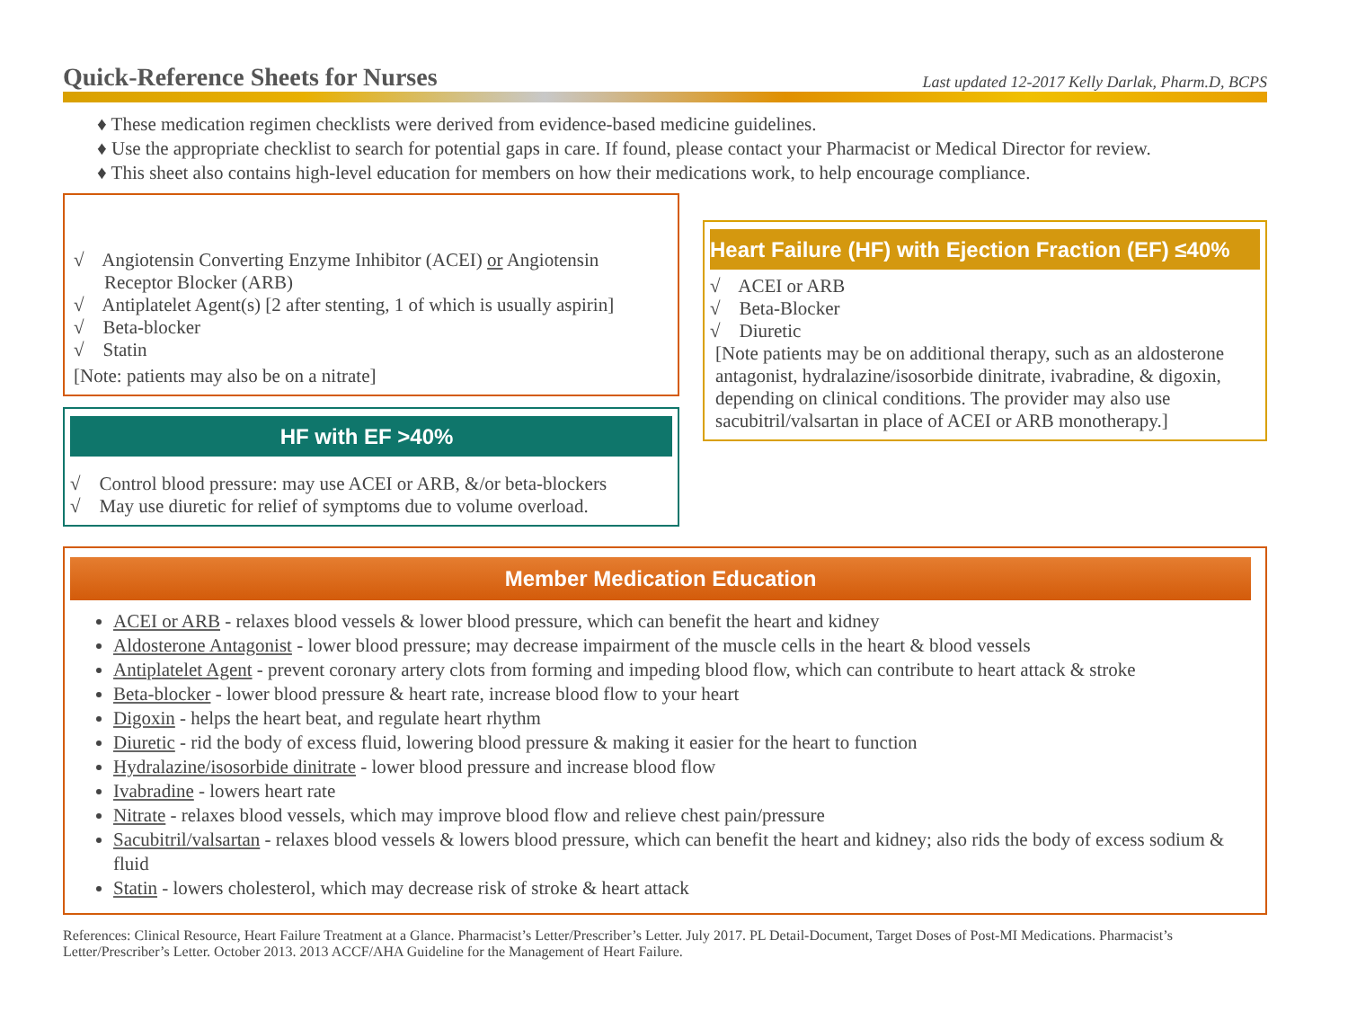Quick-Reference Sheets for Nurses
Last updated 12-2017 Kelly Darlak, Pharm.D, BCPS
♦ These medication regimen checklists were derived from evidence-based medicine guidelines.
♦ Use the appropriate checklist to search for potential gaps in care. If found, please contact your Pharmacist or Medical Director for review.
♦ This sheet also contains high-level education for members on how their medications work, to help encourage compliance.
√ Angiotensin Converting Enzyme Inhibitor (ACEI) or Angiotensin Receptor Blocker (ARB)
√ Antiplatelet Agent(s) [2 after stenting, 1 of which is usually aspirin]
√ Beta-blocker
√ Statin
[Note: patients may also be on a nitrate]
HF with EF >40%
√ Control blood pressure: may use ACEI or ARB, &/or beta-blockers
√ May use diuretic for relief of symptoms due to volume overload.
Heart Failure (HF) with Ejection Fraction (EF) ≤40%
√ ACEI or ARB
√ Beta-Blocker
√ Diuretic
[Note patients may be on additional therapy, such as an aldosterone antagonist, hydralazine/isosorbide dinitrate, ivabradine, & digoxin, depending on clinical conditions. The provider may also use sacubitril/valsartan in place of ACEI or ARB monotherapy.]
Member Medication Education
ACEI or ARB - relaxes blood vessels & lower blood pressure, which can benefit the heart and kidney
Aldosterone Antagonist - lower blood pressure; may decrease impairment of the muscle cells in the heart & blood vessels
Antiplatelet Agent - prevent coronary artery clots from forming and impeding blood flow, which can contribute to heart attack & stroke
Beta-blocker - lower blood pressure & heart rate, increase blood flow to your heart
Digoxin - helps the heart beat, and regulate heart rhythm
Diuretic - rid the body of excess fluid, lowering blood pressure & making it easier for the heart to function
Hydralazine/isosorbide dinitrate - lower blood pressure and increase blood flow
Ivabradine - lowers heart rate
Nitrate - relaxes blood vessels, which may improve blood flow and relieve chest pain/pressure
Sacubitril/valsartan - relaxes blood vessels & lowers blood pressure, which can benefit the heart and kidney; also rids the body of excess sodium & fluid
Statin - lowers cholesterol, which may decrease risk of stroke & heart attack
References: Clinical Resource, Heart Failure Treatment at a Glance. Pharmacist’s Letter/Prescriber’s Letter. July 2017. PL Detail-Document, Target Doses of Post-MI Medications. Pharmacist’s Letter/Prescriber’s Letter. October 2013. 2013 ACCF/AHA Guideline for the Management of Heart Failure.